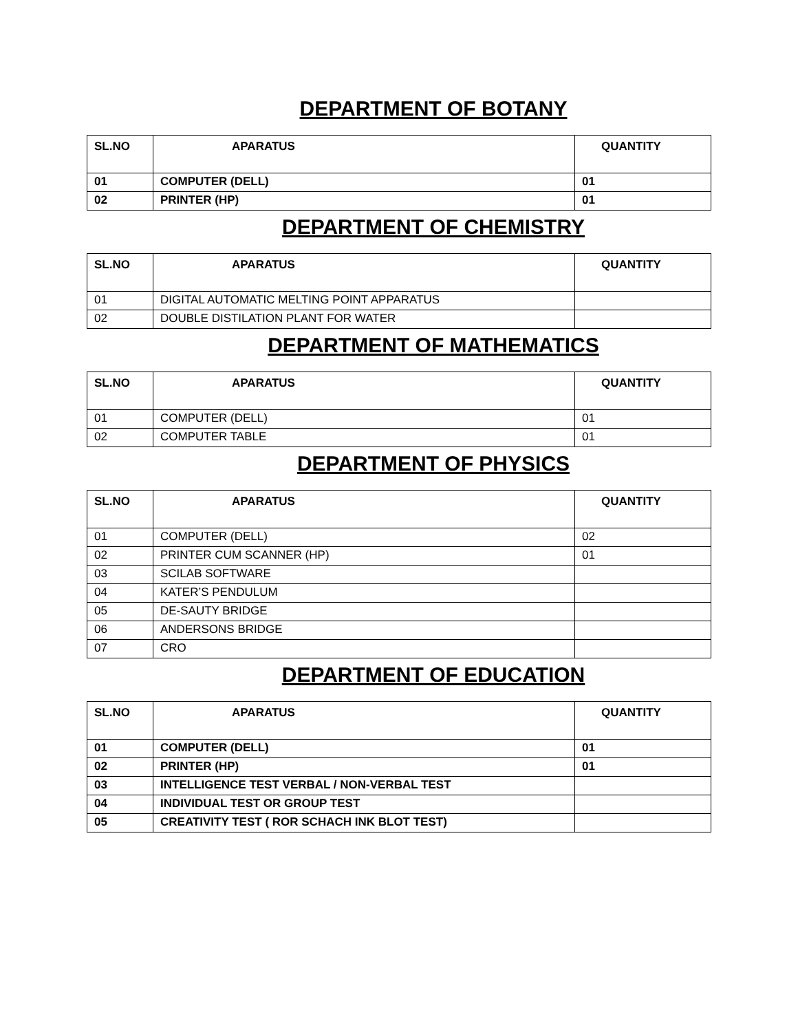DEPARTMENT OF BOTANY
| SL.NO | APARATUS | QUANTITY |
| --- | --- | --- |
| 01 | COMPUTER (DELL) | 01 |
| 02 | PRINTER (HP) | 01 |
DEPARTMENT OF CHEMISTRY
| SL.NO | APARATUS | QUANTITY |
| --- | --- | --- |
| 01 | DIGITAL AUTOMATIC MELTING POINT APPARATUS | |
| 02 | DOUBLE DISTILATION PLANT FOR WATER | |
DEPARTMENT OF MATHEMATICS
| SL.NO | APARATUS | QUANTITY |
| --- | --- | --- |
| 01 | COMPUTER (DELL) | 01 |
| 02 | COMPUTER TABLE | 01 |
DEPARTMENT OF PHYSICS
| SL.NO | APARATUS | QUANTITY |
| --- | --- | --- |
| 01 | COMPUTER (DELL) | 02 |
| 02 | PRINTER CUM SCANNER (HP) | 01 |
| 03 | SCILAB SOFTWARE | |
| 04 | KATER’S PENDULUM | |
| 05 | DE-SAUTY BRIDGE | |
| 06 | ANDERSONS BRIDGE | |
| 07 | CRO | |
DEPARTMENT OF EDUCATION
| SL.NO | APARATUS | QUANTITY |
| --- | --- | --- |
| 01 | COMPUTER (DELL) | 01 |
| 02 | PRINTER (HP) | 01 |
| 03 | INTELLIGENCE TEST VERBAL / NON-VERBAL TEST | |
| 04 | INDIVIDUAL TEST OR GROUP TEST | |
| 05 | CREATIVITY TEST ( ROR SCHACH INK BLOT TEST) | |